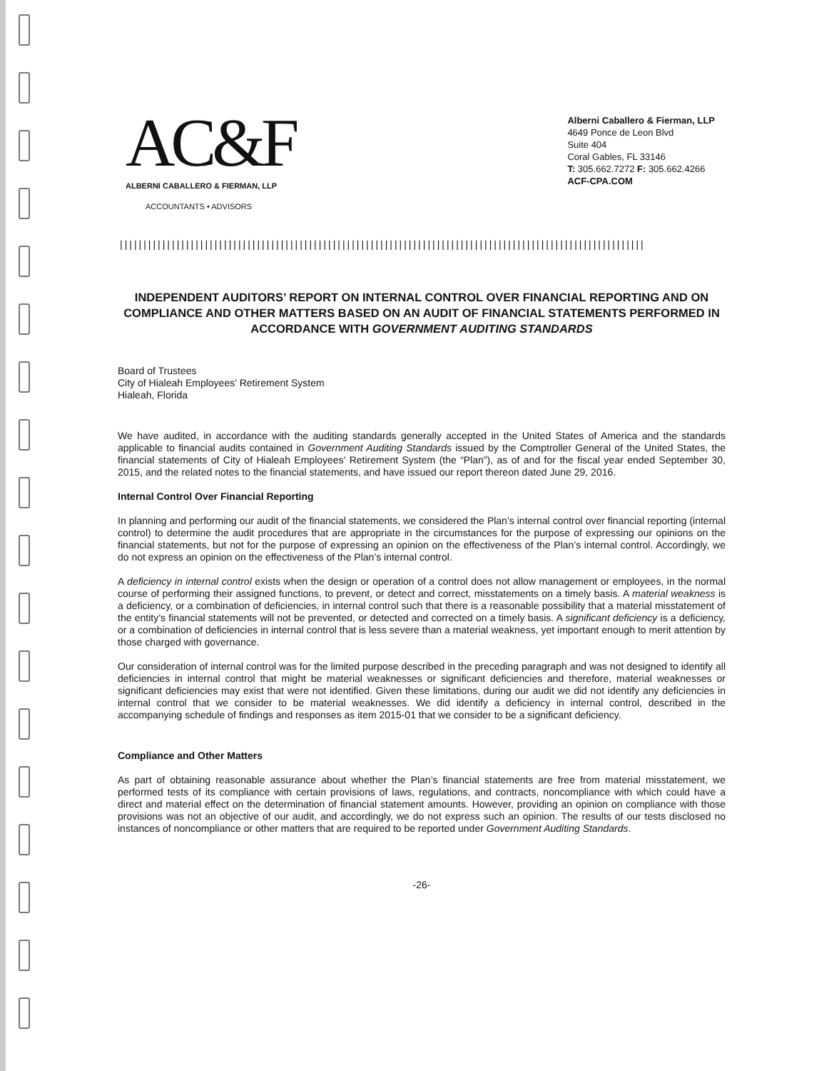AC&F
ALBERNI CABALLERO & FIERMAN, LLP
ACCOUNTANTS • ADVISORS
Alberni Caballero & Fierman, LLP
4649 Ponce de Leon Blvd
Suite 404
Coral Gables, FL 33146
T: 305.662.7272 F: 305.662.4266
ACF-CPA.COM
|||||||||||||||||||||||||||||||||||||||||||||||||||||||||||||||||||||||||||||||||||||||||||||||||||||||||||||||
INDEPENDENT AUDITORS’ REPORT ON INTERNAL CONTROL OVER FINANCIAL REPORTING AND ON COMPLIANCE AND OTHER MATTERS BASED ON AN AUDIT OF FINANCIAL STATEMENTS PERFORMED IN ACCORDANCE WITH GOVERNMENT AUDITING STANDARDS
Board of Trustees
City of Hialeah Employees’ Retirement System
Hialeah, Florida
We have audited, in accordance with the auditing standards generally accepted in the United States of America and the standards applicable to financial audits contained in Government Auditing Standards issued by the Comptroller General of the United States, the financial statements of City of Hialeah Employees’ Retirement System (the “Plan”), as of and for the fiscal year ended September 30, 2015, and the related notes to the financial statements, and have issued our report thereon dated June 29, 2016.
Internal Control Over Financial Reporting
In planning and performing our audit of the financial statements, we considered the Plan’s internal control over financial reporting (internal control) to determine the audit procedures that are appropriate in the circumstances for the purpose of expressing our opinions on the financial statements, but not for the purpose of expressing an opinion on the effectiveness of the Plan’s internal control. Accordingly, we do not express an opinion on the effectiveness of the Plan’s internal control.
A deficiency in internal control exists when the design or operation of a control does not allow management or employees, in the normal course of performing their assigned functions, to prevent, or detect and correct, misstatements on a timely basis. A material weakness is a deficiency, or a combination of deficiencies, in internal control such that there is a reasonable possibility that a material misstatement of the entity’s financial statements will not be prevented, or detected and corrected on a timely basis. A significant deficiency is a deficiency, or a combination of deficiencies in internal control that is less severe than a material weakness, yet important enough to merit attention by those charged with governance.
Our consideration of internal control was for the limited purpose described in the preceding paragraph and was not designed to identify all deficiencies in internal control that might be material weaknesses or significant deficiencies and therefore, material weaknesses or significant deficiencies may exist that were not identified. Given these limitations, during our audit we did not identify any deficiencies in internal control that we consider to be material weaknesses. We did identify a deficiency in internal control, described in the accompanying schedule of findings and responses as item 2015-01 that we consider to be a significant deficiency.
Compliance and Other Matters
As part of obtaining reasonable assurance about whether the Plan’s financial statements are free from material misstatement, we performed tests of its compliance with certain provisions of laws, regulations, and contracts, noncompliance with which could have a direct and material effect on the determination of financial statement amounts. However, providing an opinion on compliance with those provisions was not an objective of our audit, and accordingly, we do not express such an opinion. The results of our tests disclosed no instances of noncompliance or other matters that are required to be reported under Government Auditing Standards.
-26-